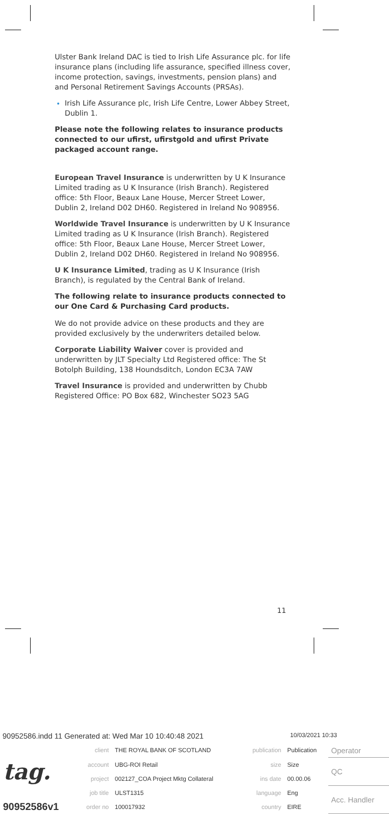Ulster Bank Ireland DAC is tied to Irish Life Assurance plc. for life insurance plans (including life assurance, specified illness cover, income protection, savings, investments, pension plans) and and Personal Retirement Savings Accounts (PRSAs).
Irish Life Assurance plc, Irish Life Centre, Lower Abbey Street, Dublin 1.
Please note the following relates to insurance products connected to our ufirst, ufirstgold and ufirst Private packaged account range.
European Travel Insurance is underwritten by U K Insurance Limited trading as U K Insurance (Irish Branch). Registered office: 5th Floor, Beaux Lane House, Mercer Street Lower, Dublin 2, Ireland D02 DH60. Registered in Ireland No 908956.
Worldwide Travel Insurance is underwritten by U K Insurance Limited trading as U K Insurance (Irish Branch). Registered office: 5th Floor, Beaux Lane House, Mercer Street Lower, Dublin 2, Ireland D02 DH60. Registered in Ireland No 908956.
U K Insurance Limited, trading as U K Insurance (Irish Branch), is regulated by the Central Bank of Ireland.
The following relate to insurance products connected to our One Card & Purchasing Card products.
We do not provide advice on these products and they are provided exclusively by the underwriters detailed below.
Corporate Liability Waiver cover is provided and underwritten by JLT Specialty Ltd Registered office: The St Botolph Building, 138 Houndsditch, London EC3A 7AW
Travel Insurance is provided and underwritten by Chubb Registered Office: PO Box 682, Winchester SO23 5AG
11
90952586.indd 11 Generated at: Wed Mar 10 10:40:48 2021
10/03/2021 10:33
| tag. | client | THE ROYAL BANK OF SCOTLAND | publication | Publication | Operator |
| | account | UBG-ROI Retail | size | Size | QC |
| | project | 002127_COA Project Mktg Collateral | ins date | 00.00.06 | |
| | job title | ULST1315 | language | Eng | Acc. Handler |
| 90952586v1 | order no | 100017932 | country | EIRE | |